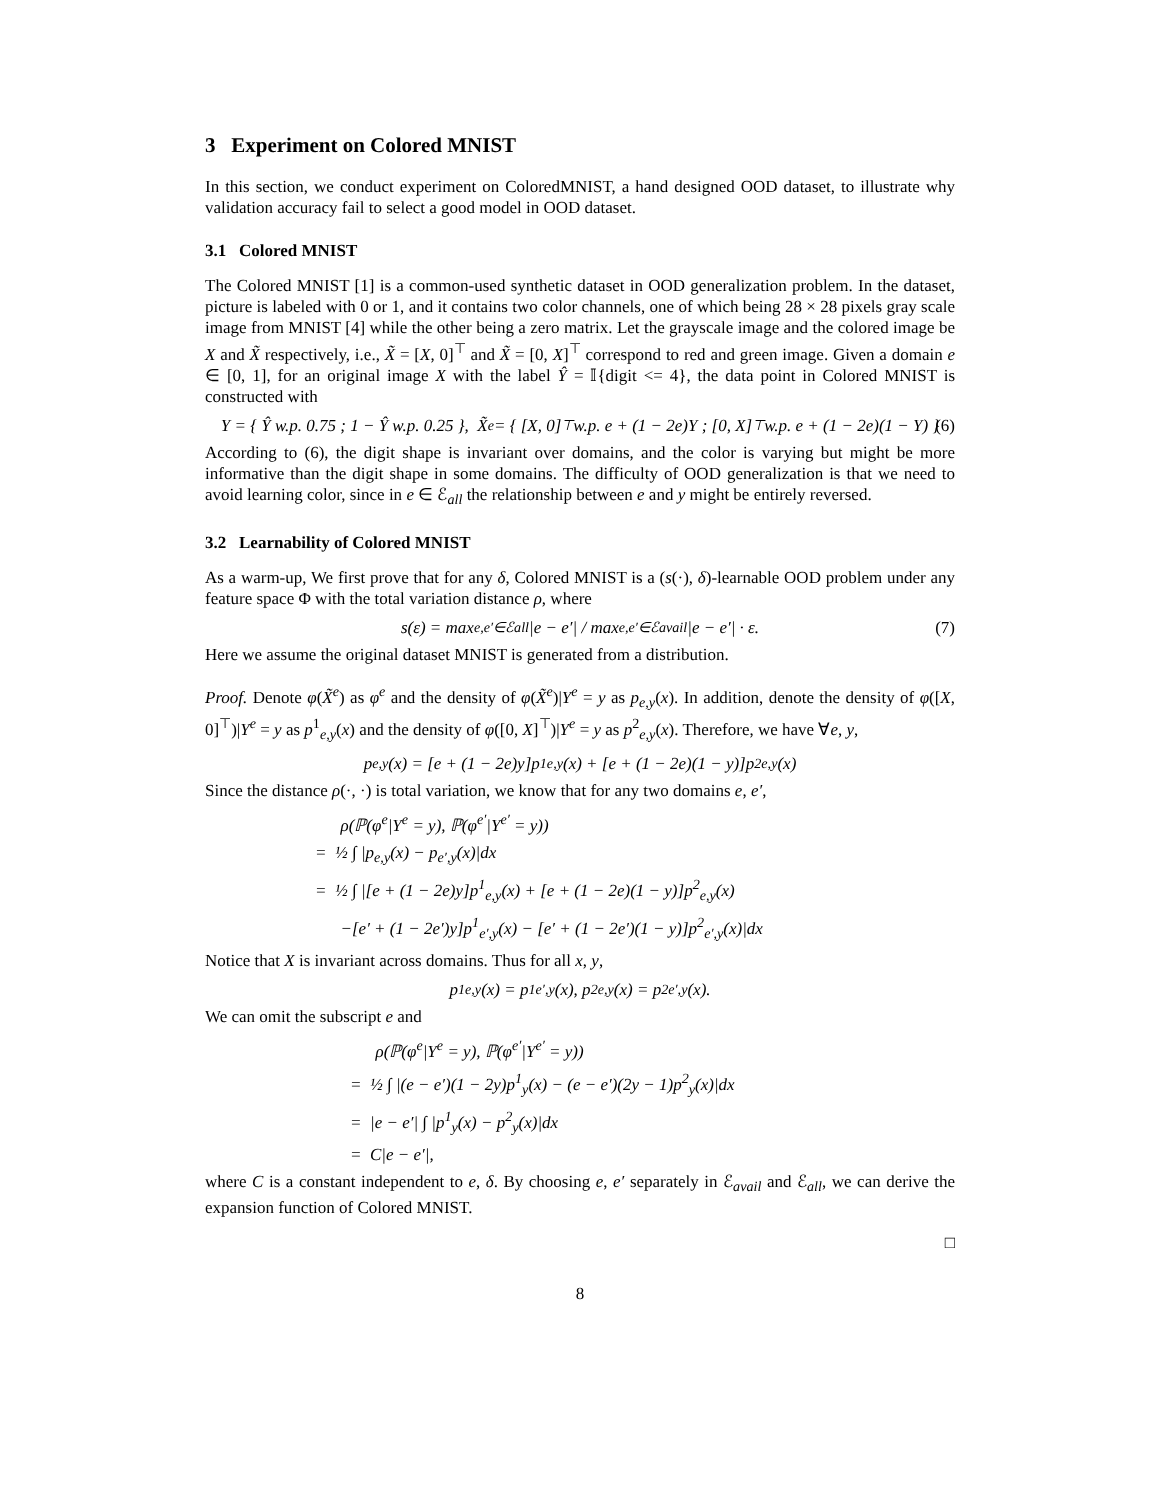3 Experiment on Colored MNIST
In this section, we conduct experiment on ColoredMNIST, a hand designed OOD dataset, to illustrate why validation accuracy fail to select a good model in OOD dataset.
3.1 Colored MNIST
The Colored MNIST [1] is a common-used synthetic dataset in OOD generalization problem. In the dataset, picture is labeled with 0 or 1, and it contains two color channels, one of which being 28 × 28 pixels gray scale image from MNIST [4] while the other being a zero matrix. Let the grayscale image and the colored image be X and X̃ respectively, i.e., X̃ = [X, 0]<sup>⊤</sup> and X̃ = [0, X]<sup>⊤</sup> correspond to red and green image. Given a domain e ∈ [0, 1], for an original image X with the label Ŷ = 𝕀{digit <= 4}, the data point in Colored MNIST is constructed with
Y = { Ŷ w.p. 0.75 ; 1 − Ŷ w.p. 0.25 }, X̃<sup>e</sup> = { [X, 0]<sup>⊤</sup> w.p. e + (1 − 2e)Y ; [0, X]<sup>⊤</sup> w.p. e + (1 − 2e)(1 − Y) } (6)
According to (6), the digit shape is invariant over domains, and the color is varying but might be more informative than the digit shape in some domains. The difficulty of OOD generalization is that we need to avoid learning color, since in e ∈ ℰ<sub>all</sub> the relationship between e and y might be entirely reversed.
3.2 Learnability of Colored MNIST
As a warm-up, We first prove that for any δ, Colored MNIST is a (s(·), δ)-learnable OOD problem under any feature space Φ with the total variation distance ρ, where
s(ε) = max<sub>e,e′∈ℰall</sub> |e − e′| / max<sub>e,e′∈ℰavail</sub> |e − e′| · ε. (7)
Here we assume the original dataset MNIST is generated from a distribution.
Proof. Denote φ(X̃<sup>e</sup>) as φ<sup>e</sup> and the density of φ(X̃<sup>e</sup>)|Y<sup>e</sup> = y as p<sub>e,y</sub>(x). In addition, denote the density of φ([X, 0]<sup>⊤</sup>)|Y<sup>e</sup> = y as p<sup>1</sup><sub>e,y</sub>(x) and the density of φ([0, X]<sup>⊤</sup>)|Y<sup>e</sup> = y as p<sup>2</sup><sub>e,y</sub>(x). Therefore, we have ∀e, y,
p<sub>e,y</sub>(x) = [e + (1 − 2e)y]p<sup>1</sup><sub>e,y</sub>(x) + [e + (1 − 2e)(1 − y)]p<sup>2</sup><sub>e,y</sub>(x)
Since the distance ρ(·, ·) is total variation, we know that for any two domains e, e′,
ρ(ℙ(φ<sup>e</sup>|Y<sup>e</sup> = y), ℙ(φ<sup>e′</sup>|Y<sup>e′</sup> = y))
= ½ ∫ |p<sub>e,y</sub>(x) − p<sub>e′,y</sub>(x)|dx
= ½ ∫ |[e + (1 − 2e)y]p<sup>1</sup><sub>e,y</sub>(x) + [e + (1 − 2e)(1 − y)]p<sup>2</sup><sub>e,y</sub>(x)
−[e′ + (1 − 2e′)y]p<sup>1</sup><sub>e′,y</sub>(x) − [e′ + (1 − 2e′)(1 − y)]p<sup>2</sup><sub>e′,y</sub>(x)|dx
Notice that X is invariant across domains. Thus for all x, y,
p<sup>1</sup><sub>e,y</sub>(x) = p<sup>1</sup><sub>e′,y</sub>(x), p<sup>2</sup><sub>e,y</sub>(x) = p<sup>2</sup><sub>e′,y</sub>(x).
We can omit the subscript e and
ρ(ℙ(φ<sup>e</sup>|Y<sup>e</sup> = y), ℙ(φ<sup>e′</sup>|Y<sup>e′</sup> = y))
= ½ ∫ |(e − e′)(1 − 2y)p<sup>1</sup><sub>y</sub>(x) − (e − e′)(2y − 1)p<sup>2</sup><sub>y</sub>(x)|dx
= |e − e′| ∫ |p<sup>1</sup><sub>y</sub>(x) − p<sup>2</sup><sub>y</sub>(x)|dx
= C|e − e′|,
where C is a constant independent to e, δ. By choosing e, e′ separately in ℰ<sub>avail</sub> and ℰ<sub>all</sub>, we can derive the expansion function of Colored MNIST.
□
8